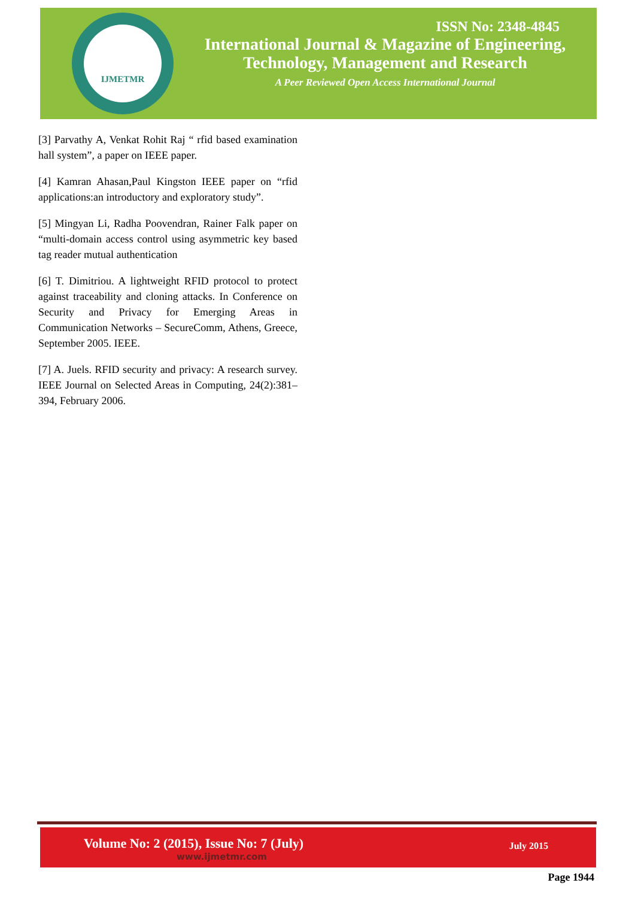IJMETMR
ISSN No: 2348-4845
International Journal & Magazine of Engineering,
Technology, Management and Research
A Peer Reviewed Open Access International Journal
[3] Parvathy A, Venkat Rohit Raj “ rfid based examination hall system”, a paper on IEEE paper.
[4] Kamran Ahasan,Paul Kingston IEEE paper on “rfid applications:an introductory and exploratory study”.
[5] Mingyan Li, Radha Poovendran, Rainer Falk paper on “multi-domain access control using asymmetric key based tag reader mutual authentication
[6] T. Dimitriou. A lightweight RFID protocol to protect against traceability and cloning attacks. In Conference on Security and Privacy for Emerging Areas in Communication Networks – SecureComm, Athens, Greece, September 2005. IEEE.
[7] A. Juels. RFID security and privacy: A research survey. IEEE Journal on Selected Areas in Computing, 24(2):381–394, February 2006.
Volume No: 2 (2015), Issue No: 7 (July)
www.ijmetmr.com
July 2015
Page 1944